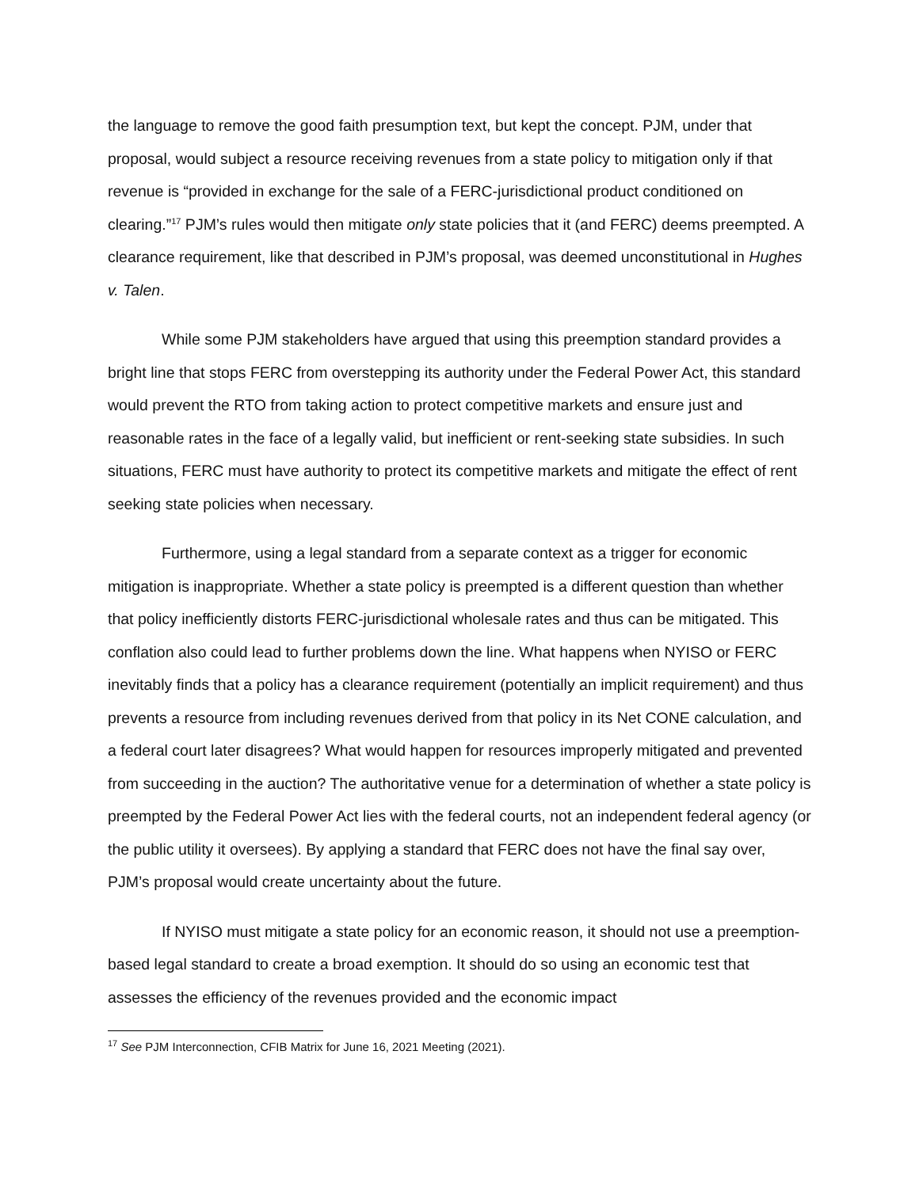the language to remove the good faith presumption text, but kept the concept. PJM, under that proposal, would subject a resource receiving revenues from a state policy to mitigation only if that revenue is “provided in exchange for the sale of a FERC-jurisdictional product conditioned on clearing.”<sup>17</sup> PJM’s rules would then mitigate only state policies that it (and FERC) deems preempted. A clearance requirement, like that described in PJM’s proposal, was deemed unconstitutional in Hughes v. Talen.
While some PJM stakeholders have argued that using this preemption standard provides a bright line that stops FERC from overstepping its authority under the Federal Power Act, this standard would prevent the RTO from taking action to protect competitive markets and ensure just and reasonable rates in the face of a legally valid, but inefficient or rent-seeking state subsidies. In such situations, FERC must have authority to protect its competitive markets and mitigate the effect of rent seeking state policies when necessary.
Furthermore, using a legal standard from a separate context as a trigger for economic mitigation is inappropriate. Whether a state policy is preempted is a different question than whether that policy inefficiently distorts FERC-jurisdictional wholesale rates and thus can be mitigated. This conflation also could lead to further problems down the line. What happens when NYISO or FERC inevitably finds that a policy has a clearance requirement (potentially an implicit requirement) and thus prevents a resource from including revenues derived from that policy in its Net CONE calculation, and a federal court later disagrees? What would happen for resources improperly mitigated and prevented from succeeding in the auction? The authoritative venue for a determination of whether a state policy is preempted by the Federal Power Act lies with the federal courts, not an independent federal agency (or the public utility it oversees). By applying a standard that FERC does not have the final say over, PJM’s proposal would create uncertainty about the future.
If NYISO must mitigate a state policy for an economic reason, it should not use a preemption-based legal standard to create a broad exemption. It should do so using an economic test that assesses the efficiency of the revenues provided and the economic impact
<sup>17</sup> See PJM Interconnection, CFIB Matrix for June 16, 2021 Meeting (2021).